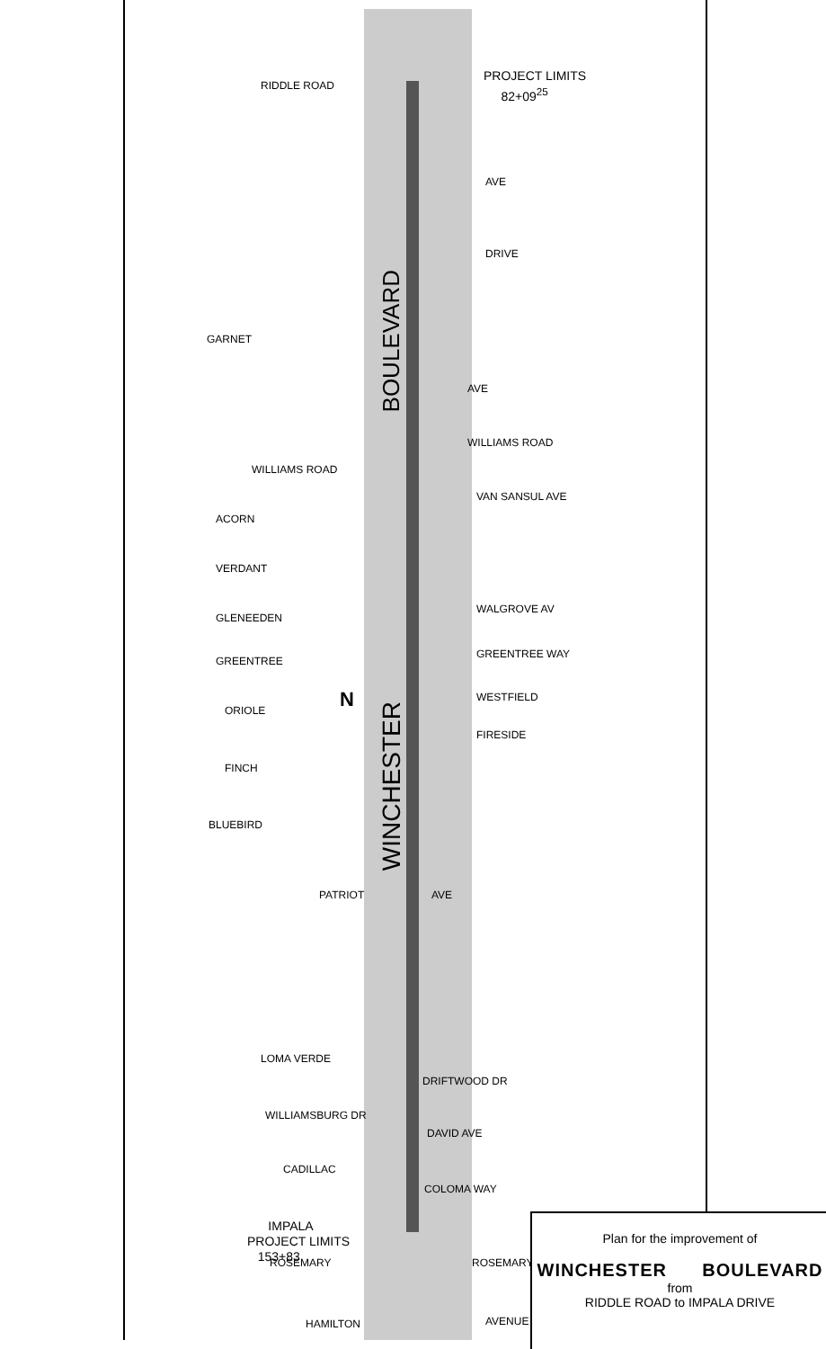PROJECT LIMITS
82+09<sup>25</sup>
RIDDLE ROAD
AVE
DRIVE
BOULEVARD
GARNET
AVE
WILLIAMS ROAD
WILLIAMS ROAD
VAN SANSUL AVE
ACORN
VERDANT
WALGROVE AV
GLENEEDEN
GREENTREE
GREENTREE WAY
N WESTFIELD
ORIOLE
FIRESIDE
WINCHESTER
FINCH
BLUEBIRD
PATRIOT AVE
LOMA VERDE
DRIFTWOOD DR
WILLIAMSBURG DR
DAVID AVE
CADILLAC
COLOMA WAY
IMPALA
PROJECT LIMITS
153+83
ROSEMARY ROSEMARY
HAMILTON AVENUE
Plan for the improvement of
WINCHESTER BOULEVARD
from
RIDDLE ROAD to IMPALA DRIVE